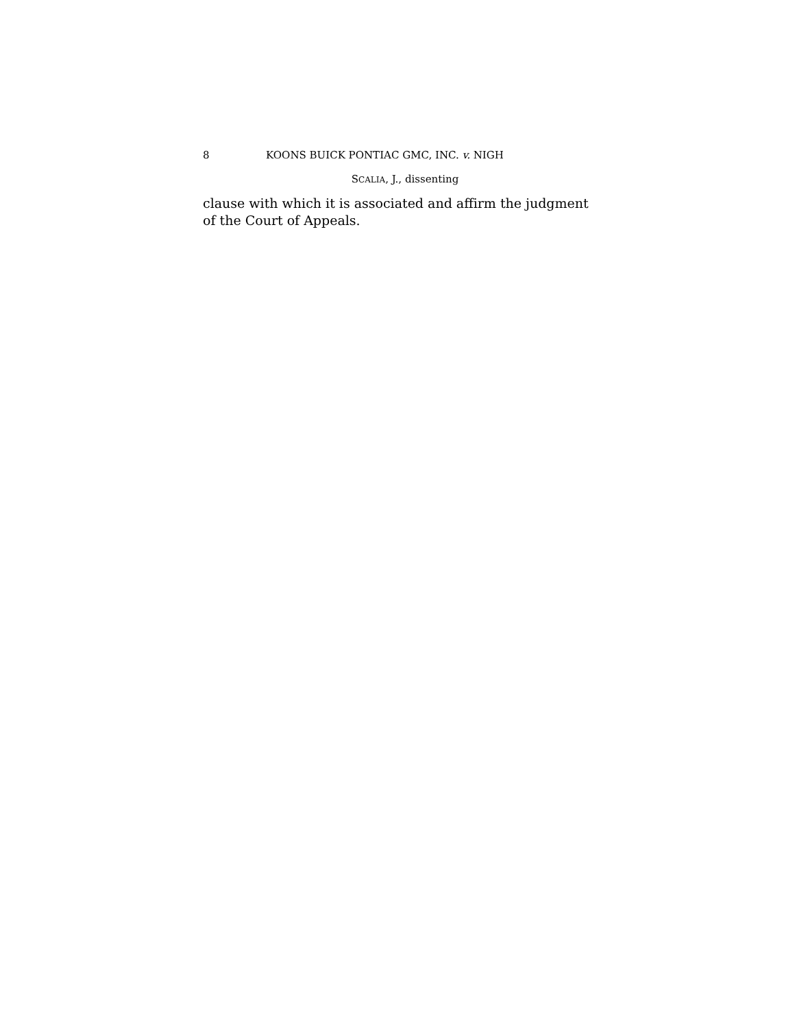8 KOONS BUICK PONTIAC GMC, INC. v. NIGH
SCALIA, J., dissenting
clause with which it is associated and affirm the judgment of the Court of Appeals.